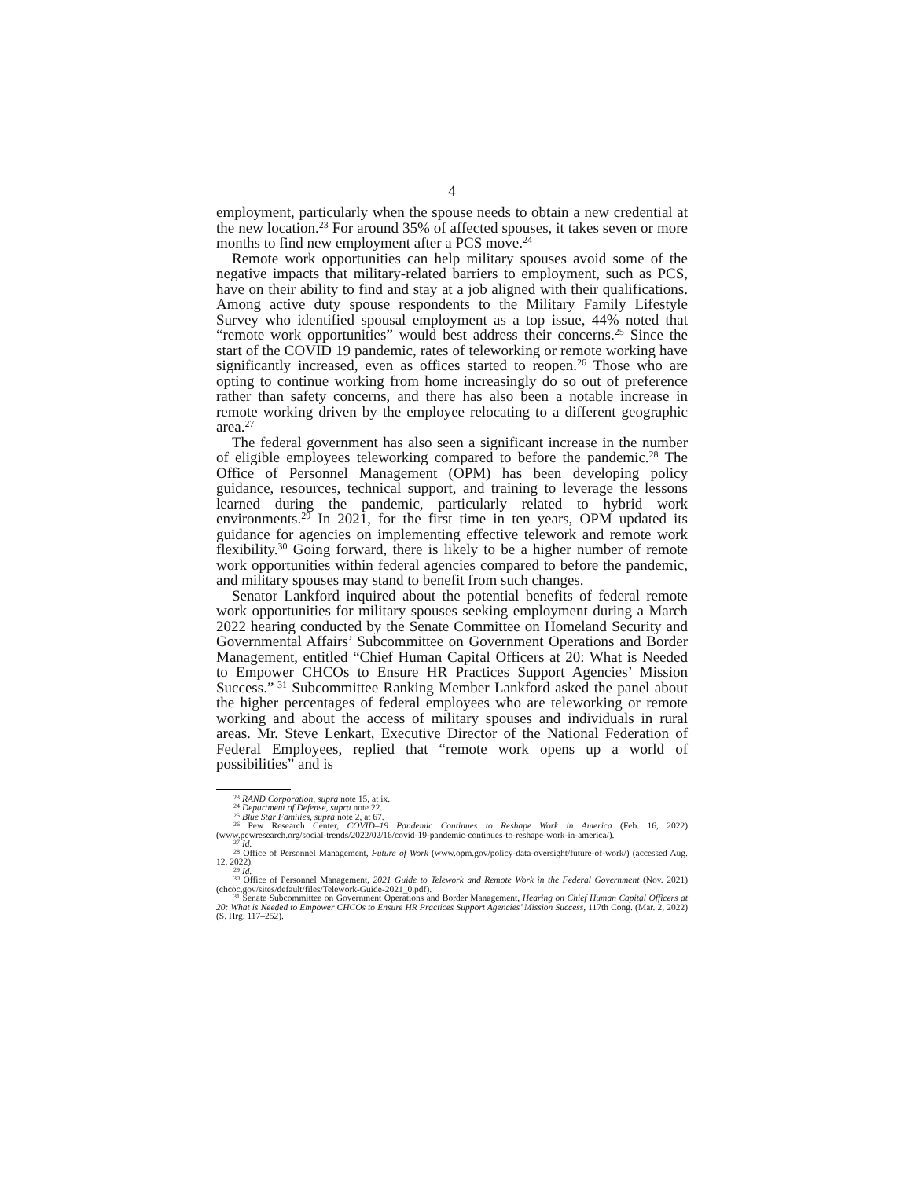4
employment, particularly when the spouse needs to obtain a new credential at the new location.<sup>23</sup> For around 35% of affected spouses, it takes seven or more months to find new employment after a PCS move.<sup>24</sup>
Remote work opportunities can help military spouses avoid some of the negative impacts that military-related barriers to employment, such as PCS, have on their ability to find and stay at a job aligned with their qualifications. Among active duty spouse respondents to the Military Family Lifestyle Survey who identified spousal employment as a top issue, 44% noted that “remote work opportunities” would best address their concerns.<sup>25</sup> Since the start of the COVID 19 pandemic, rates of teleworking or remote working have significantly increased, even as offices started to reopen.<sup>26</sup> Those who are opting to continue working from home increasingly do so out of preference rather than safety concerns, and there has also been a notable increase in remote working driven by the employee relocating to a different geographic area.<sup>27</sup>
The federal government has also seen a significant increase in the number of eligible employees teleworking compared to before the pandemic.<sup>28</sup> The Office of Personnel Management (OPM) has been developing policy guidance, resources, technical support, and training to leverage the lessons learned during the pandemic, particularly related to hybrid work environments.<sup>29</sup> In 2021, for the first time in ten years, OPM updated its guidance for agencies on implementing effective telework and remote work flexibility.<sup>30</sup> Going forward, there is likely to be a higher number of remote work opportunities within federal agencies compared to before the pandemic, and military spouses may stand to benefit from such changes.
Senator Lankford inquired about the potential benefits of federal remote work opportunities for military spouses seeking employment during a March 2022 hearing conducted by the Senate Committee on Homeland Security and Governmental Affairs’ Subcommittee on Government Operations and Border Management, entitled “Chief Human Capital Officers at 20: What is Needed to Empower CHCOs to Ensure HR Practices Support Agencies’ Mission Success.”<sup>31</sup> Subcommittee Ranking Member Lankford asked the panel about the higher percentages of federal employees who are teleworking or remote working and about the access of military spouses and individuals in rural areas. Mr. Steve Lenkart, Executive Director of the National Federation of Federal Employees, replied that “remote work opens up a world of possibilities” and is
<sup>23</sup> RAND Corporation, supra note 15, at ix.
<sup>24</sup> Department of Defense, supra note 22.
<sup>25</sup> Blue Star Families, supra note 2, at 67.
<sup>26</sup> Pew Research Center, COVID–19 Pandemic Continues to Reshape Work in America (Feb. 16, 2022) (www.pewresearch.org/social-trends/2022/02/16/covid-19-pandemic-continues-to-reshape-work-in-america/).
<sup>27</sup> Id.
<sup>28</sup> Office of Personnel Management, Future of Work (www.opm.gov/policy-data-oversight/future-of-work/) (accessed Aug. 12, 2022).
<sup>29</sup> Id.
<sup>30</sup> Office of Personnel Management, 2021 Guide to Telework and Remote Work in the Federal Government (Nov. 2021) (chcoc.gov/sites/default/files/Telework-Guide-2021_0.pdf).
<sup>31</sup> Senate Subcommittee on Government Operations and Border Management, Hearing on Chief Human Capital Officers at 20: What is Needed to Empower CHCOs to Ensure HR Practices Support Agencies’ Mission Success, 117th Cong. (Mar. 2, 2022) (S. Hrg. 117–252).